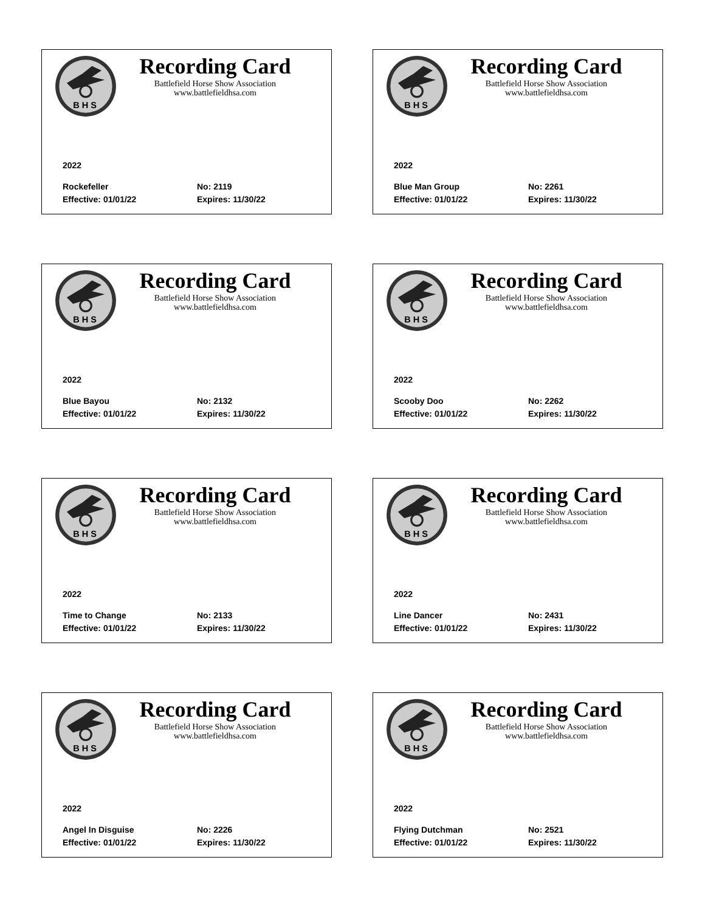B H S
Recording Card
Battlefield Horse Show Association
www.battlefieldhsa.com
2022
Rockefeller No: 2119
Effective: 01/01/22 Expires: 11/30/22
B H S
Recording Card
Battlefield Horse Show Association
www.battlefieldhsa.com
2022
Blue Man Group No: 2261
Effective: 01/01/22 Expires: 11/30/22
B H S
Recording Card
Battlefield Horse Show Association
www.battlefieldhsa.com
2022
Blue Bayou No: 2132
Effective: 01/01/22 Expires: 11/30/22
B H S
Recording Card
Battlefield Horse Show Association
www.battlefieldhsa.com
2022
Scooby Doo No: 2262
Effective: 01/01/22 Expires: 11/30/22
B H S
Recording Card
Battlefield Horse Show Association
www.battlefieldhsa.com
2022
Time to Change No: 2133
Effective: 01/01/22 Expires: 11/30/22
B H S
Recording Card
Battlefield Horse Show Association
www.battlefieldhsa.com
2022
Line Dancer No: 2431
Effective: 01/01/22 Expires: 11/30/22
B H S
Recording Card
Battlefield Horse Show Association
www.battlefieldhsa.com
2022
Angel In Disguise No: 2226
Effective: 01/01/22 Expires: 11/30/22
B H S
Recording Card
Battlefield Horse Show Association
www.battlefieldhsa.com
2022
Flying Dutchman No: 2521
Effective: 01/01/22 Expires: 11/30/22